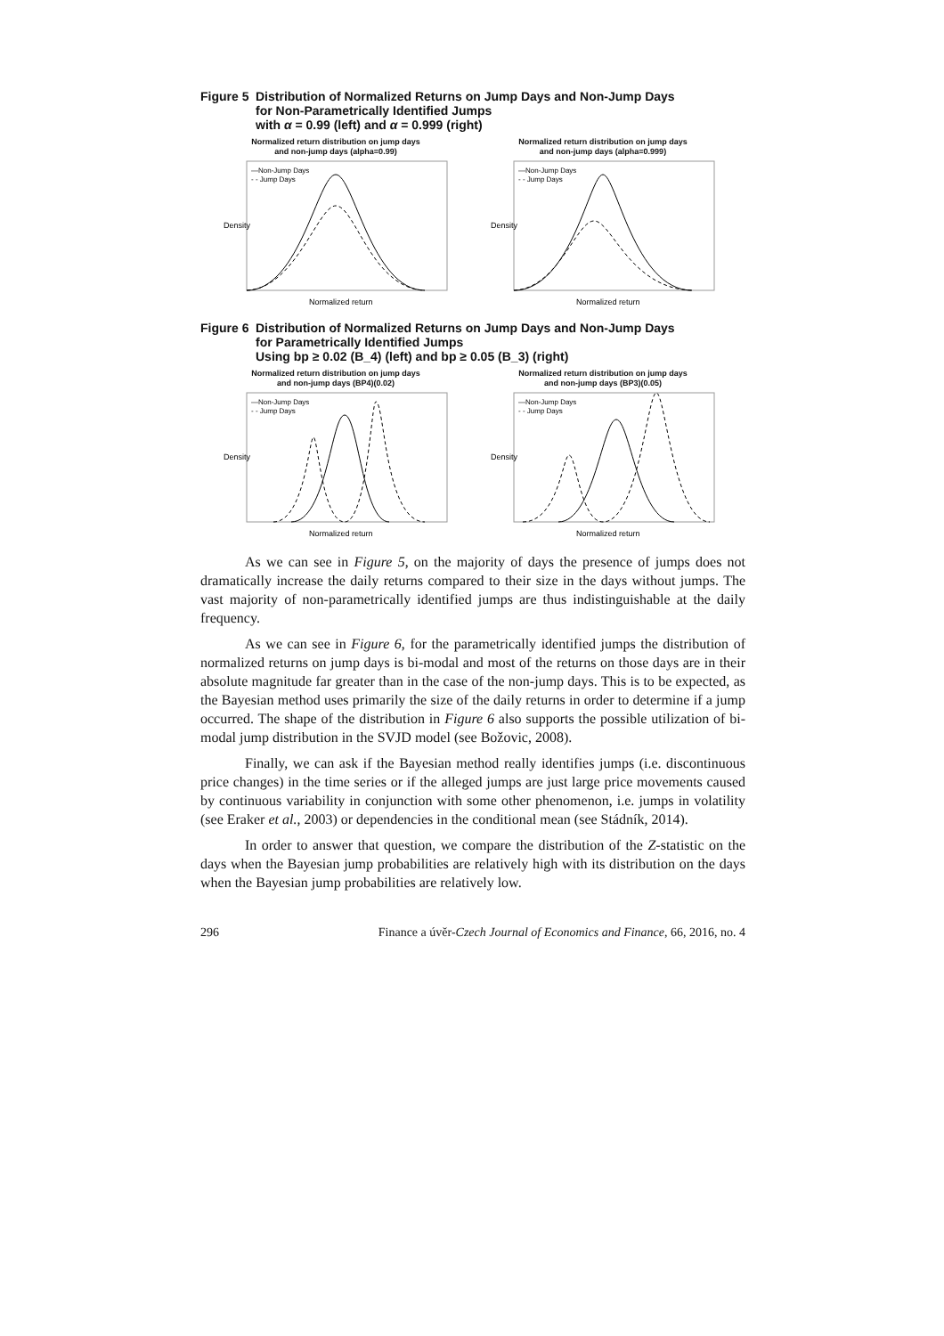Figure 5 Distribution of Normalized Returns on Jump Days and Non-Jump Days
for Non-Parametrically Identified Jumps
with α = 0.99 (left) and α = 0.999 (right)
Normalized return distribution on jump days
and non-jump days (alpha=0.99)
Density
—Non-Jump Days
- - Jump Days
Normalized return
Normalized return distribution on jump days
and non-jump days (alpha=0.999)
Density
—Non-Jump Days
- - Jump Days
Normalized return
Figure 6 Distribution of Normalized Returns on Jump Days and Non-Jump Days
for Parametrically Identified Jumps
Using bp ≥ 0.02 (B_4) (left) and bp ≥ 0.05 (B_3) (right)
Normalized return distribution on jump days
and non-jump days (BP4)(0.02)
Density
—Non-Jump Days
- - Jump Days
Normalized return
Normalized return distribution on jump days
and non-jump days (BP3)(0.05)
Density
—Non-Jump Days
- - Jump Days
Normalized return
As we can see in Figure 5, on the majority of days the presence of jumps does not dramatically increase the daily returns compared to their size in the days without jumps. The vast majority of non-parametrically identified jumps are thus indistinguishable at the daily frequency.
As we can see in Figure 6, for the parametrically identified jumps the distribution of normalized returns on jump days is bi-modal and most of the returns on those days are in their absolute magnitude far greater than in the case of the non-jump days. This is to be expected, as the Bayesian method uses primarily the size of the daily returns in order to determine if a jump occurred. The shape of the distribution in Figure 6 also supports the possible utilization of bi-modal jump distribution in the SVJD model (see Božovic, 2008).
Finally, we can ask if the Bayesian method really identifies jumps (i.e. discontinuous price changes) in the time series or if the alleged jumps are just large price movements caused by continuous variability in conjunction with some other phenomenon, i.e. jumps in volatility (see Eraker et al., 2003) or dependencies in the conditional mean (see Stádník, 2014).
In order to answer that question, we compare the distribution of the Z-statistic on the days when the Bayesian jump probabilities are relatively high with its distribution on the days when the Bayesian jump probabilities are relatively low.
296 Finance a úvěr-Czech Journal of Economics and Finance, 66, 2016, no. 4